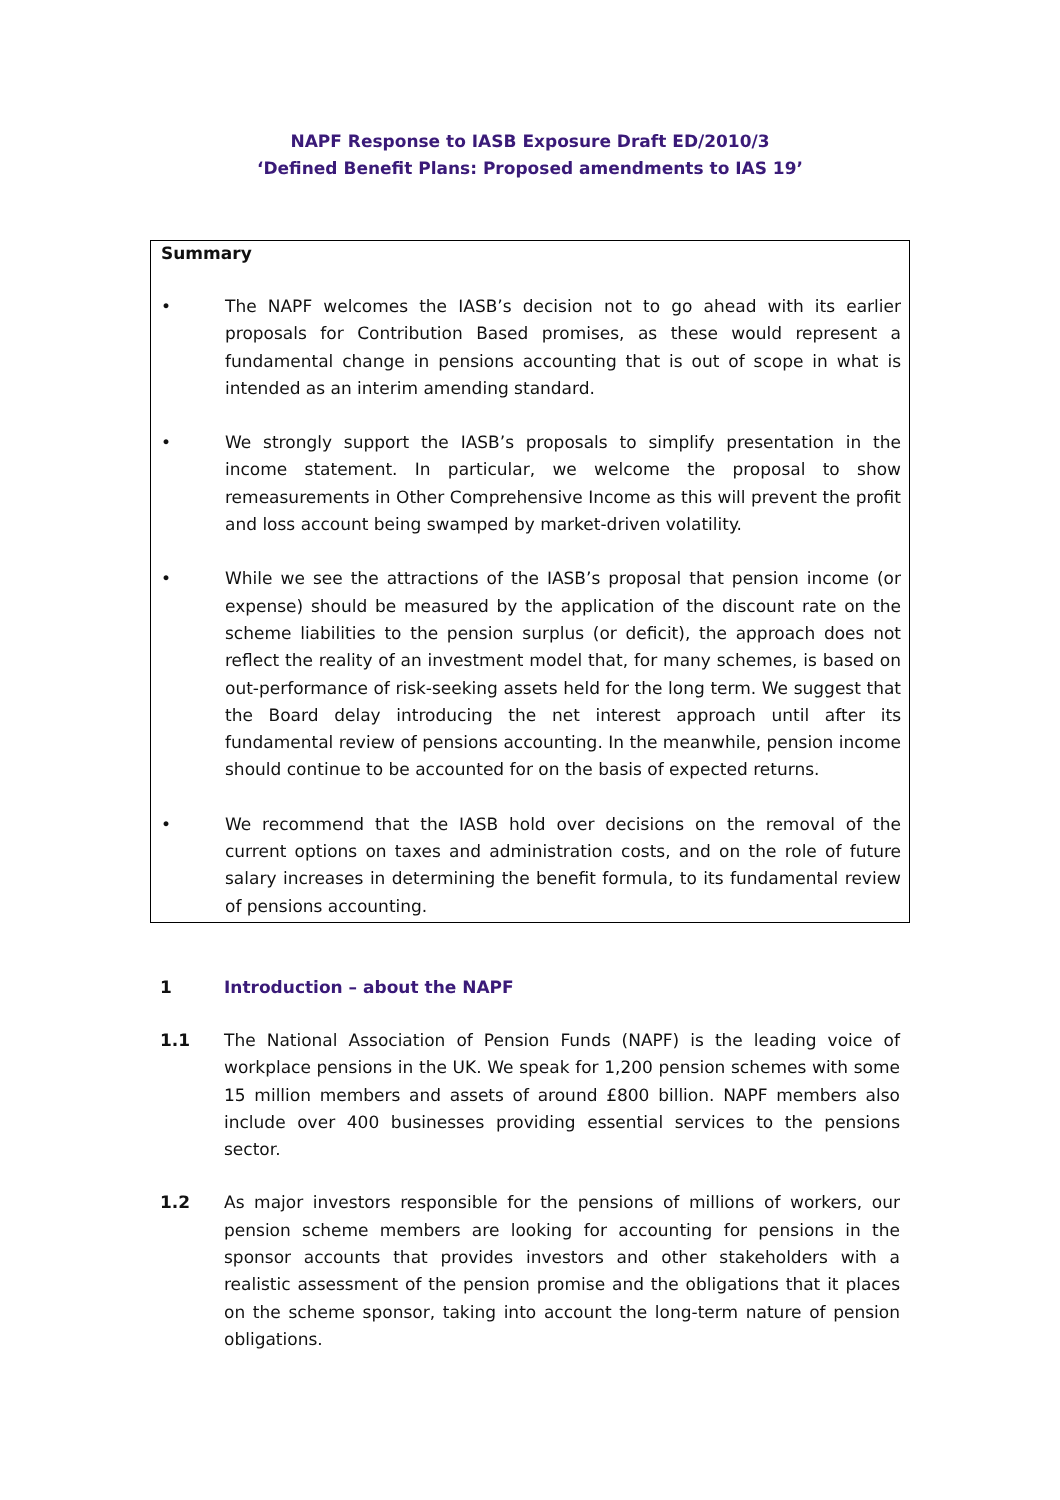NAPF Response to IASB Exposure Draft ED/2010/3
‘Defined Benefit Plans: Proposed amendments to IAS 19’
Summary
• The NAPF welcomes the IASB’s decision not to go ahead with its earlier proposals for Contribution Based promises, as these would represent a fundamental change in pensions accounting that is out of scope in what is intended as an interim amending standard.
• We strongly support the IASB’s proposals to simplify presentation in the income statement. In particular, we welcome the proposal to show remeasurements in Other Comprehensive Income as this will prevent the profit and loss account being swamped by market-driven volatility.
• While we see the attractions of the IASB’s proposal that pension income (or expense) should be measured by the application of the discount rate on the scheme liabilities to the pension surplus (or deficit), the approach does not reflect the reality of an investment model that, for many schemes, is based on out-performance of risk-seeking assets held for the long term. We suggest that the Board delay introducing the net interest approach until after its fundamental review of pensions accounting. In the meanwhile, pension income should continue to be accounted for on the basis of expected returns.
• We recommend that the IASB hold over decisions on the removal of the current options on taxes and administration costs, and on the role of future salary increases in determining the benefit formula, to its fundamental review of pensions accounting.
1 Introduction – about the NAPF
1.1 The National Association of Pension Funds (NAPF) is the leading voice of workplace pensions in the UK. We speak for 1,200 pension schemes with some 15 million members and assets of around £800 billion. NAPF members also include over 400 businesses providing essential services to the pensions sector.
1.2 As major investors responsible for the pensions of millions of workers, our pension scheme members are looking for accounting for pensions in the sponsor accounts that provides investors and other stakeholders with a realistic assessment of the pension promise and the obligations that it places on the scheme sponsor, taking into account the long-term nature of pension obligations.